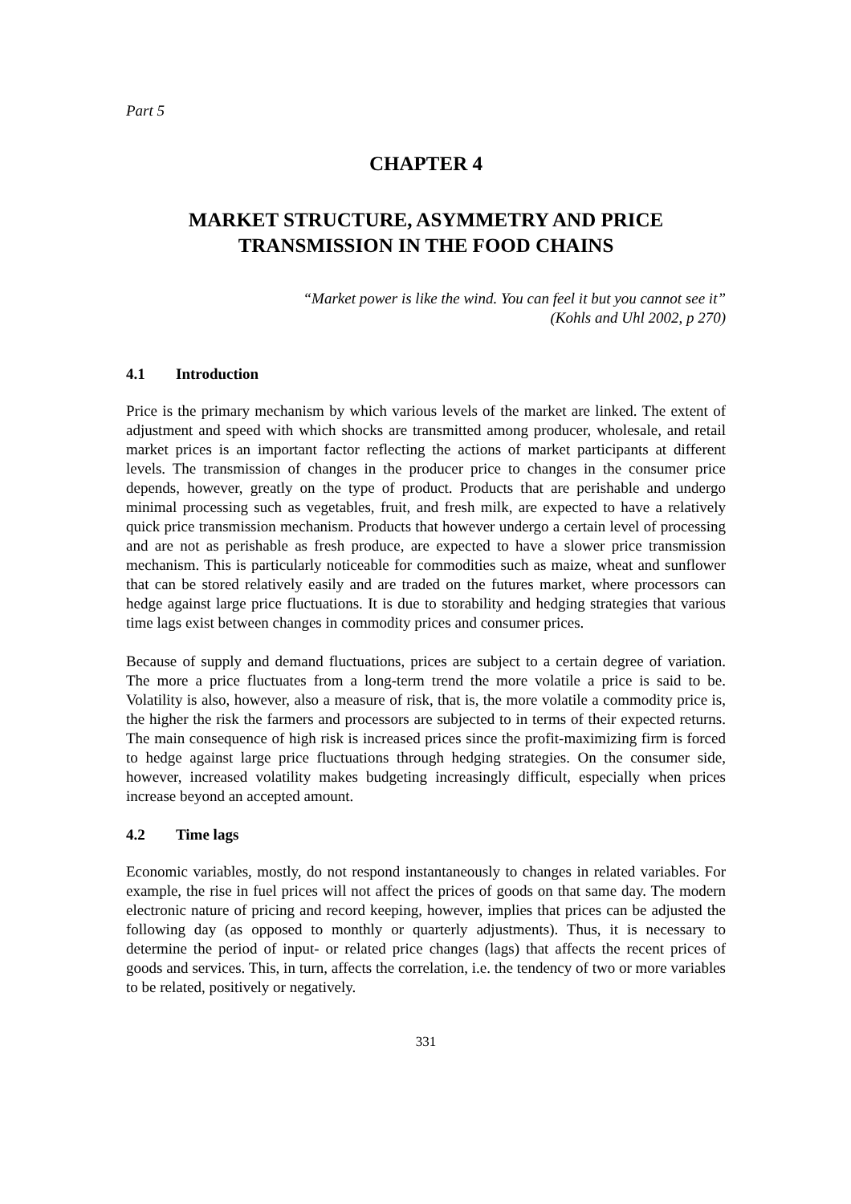Part 5
CHAPTER 4
MARKET STRUCTURE, ASYMMETRY AND PRICE
TRANSMISSION IN THE FOOD CHAINS
“Market power is like the wind. You can feel it but you cannot see it”
(Kohls and Uhl 2002, p 270)
4.1 Introduction
Price is the primary mechanism by which various levels of the market are linked. The extent of adjustment and speed with which shocks are transmitted among producer, wholesale, and retail market prices is an important factor reflecting the actions of market participants at different levels. The transmission of changes in the producer price to changes in the consumer price depends, however, greatly on the type of product. Products that are perishable and undergo minimal processing such as vegetables, fruit, and fresh milk, are expected to have a relatively quick price transmission mechanism. Products that however undergo a certain level of processing and are not as perishable as fresh produce, are expected to have a slower price transmission mechanism. This is particularly noticeable for commodities such as maize, wheat and sunflower that can be stored relatively easily and are traded on the futures market, where processors can hedge against large price fluctuations. It is due to storability and hedging strategies that various time lags exist between changes in commodity prices and consumer prices.
Because of supply and demand fluctuations, prices are subject to a certain degree of variation. The more a price fluctuates from a long-term trend the more volatile a price is said to be. Volatility is also, however, also a measure of risk, that is, the more volatile a commodity price is, the higher the risk the farmers and processors are subjected to in terms of their expected returns. The main consequence of high risk is increased prices since the profit-maximizing firm is forced to hedge against large price fluctuations through hedging strategies. On the consumer side, however, increased volatility makes budgeting increasingly difficult, especially when prices increase beyond an accepted amount.
4.2 Time lags
Economic variables, mostly, do not respond instantaneously to changes in related variables. For example, the rise in fuel prices will not affect the prices of goods on that same day. The modern electronic nature of pricing and record keeping, however, implies that prices can be adjusted the following day (as opposed to monthly or quarterly adjustments). Thus, it is necessary to determine the period of input- or related price changes (lags) that affects the recent prices of goods and services. This, in turn, affects the correlation, i.e. the tendency of two or more variables to be related, positively or negatively.
331